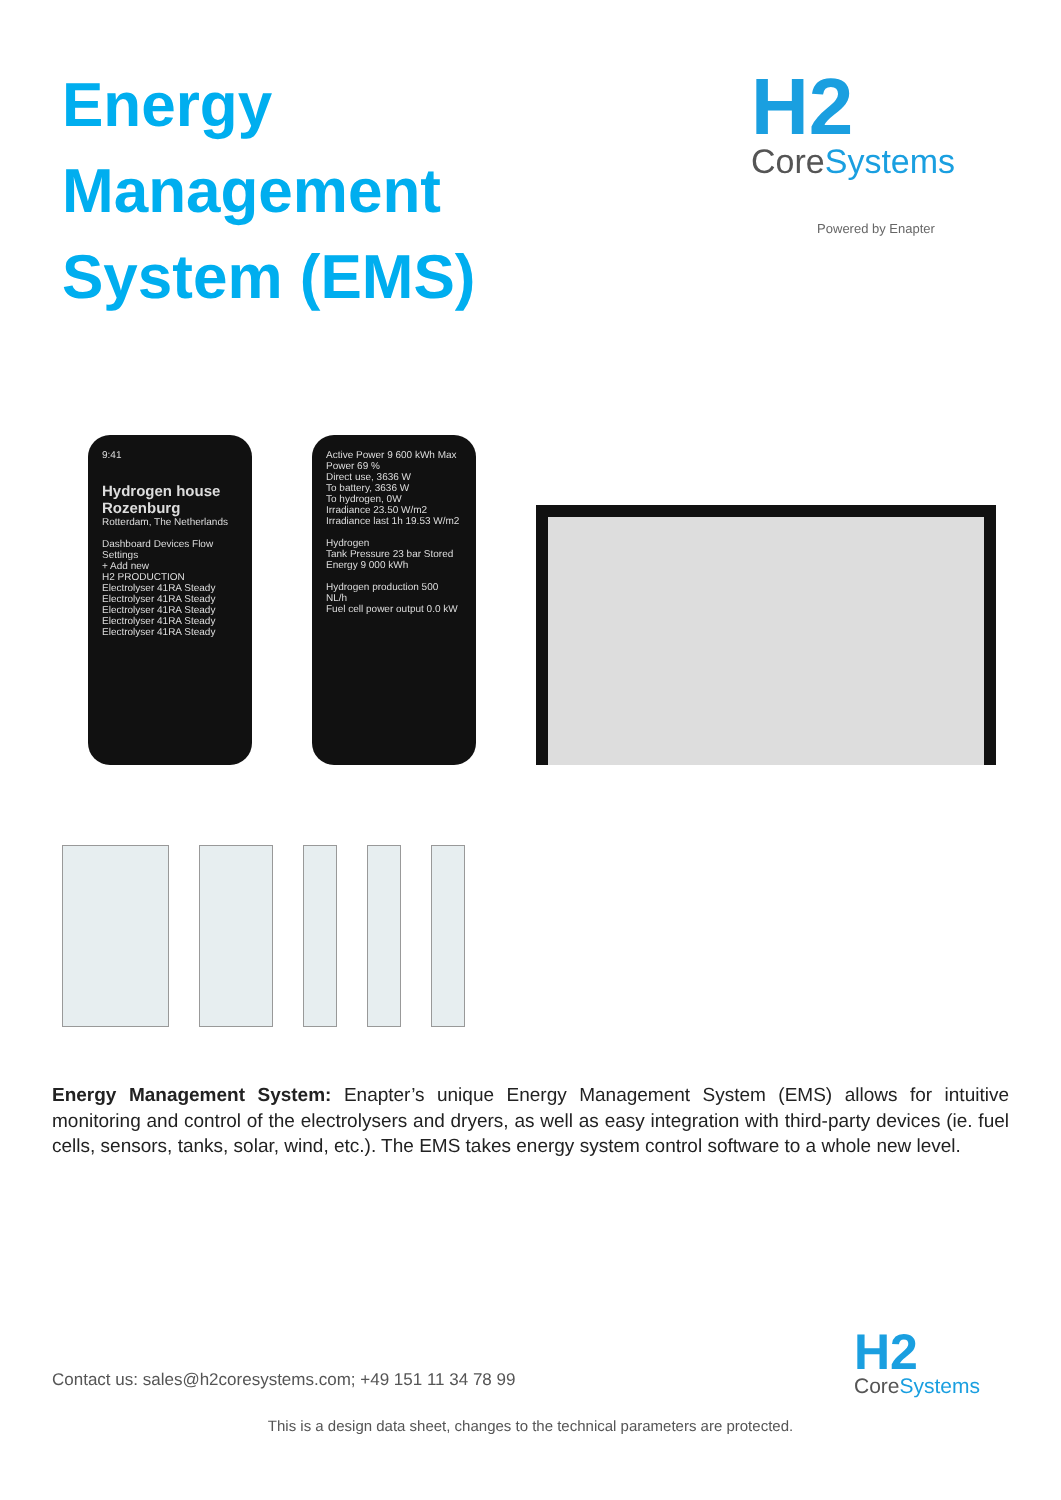Energy
Management
System (EMS)
H2
CoreSystems
Powered by Enapter
9:41
Hydrogen house Rozenburg
Rotterdam, The Netherlands
Dashboard Devices Flow Settings
+ Add new
H2 PRODUCTION
Electrolyser 41RA Steady
Electrolyser 41RA Steady
Electrolyser 41RA Steady
Electrolyser 41RA Steady
Electrolyser 41RA Steady
Active Power 9 600 kWh Max Power 69 %
Direct use, 3636 W
To battery, 3636 W
To hydrogen, 0W
Irradiance 23.50 W/m2
Irradiance last 1h 19.53 W/m2
Hydrogen
Tank Pressure 23 bar Stored Energy 9 000 kWh
Hydrogen production 500 NL/h
Fuel cell power output 0.0 kW
Energy Management System: Enapter’s unique Energy Management System (EMS) allows for intuitive monitoring and control of the electrolysers and dryers, as well as easy integration with third-party devices (ie. fuel cells, sensors, tanks, solar, wind, etc.). The EMS takes energy system control software to a whole new level.
Contact us: sales@h2coresystems.com; +49 151 11 34 78 99
H2
CoreSystems
This is a design data sheet, changes to the technical parameters are protected.